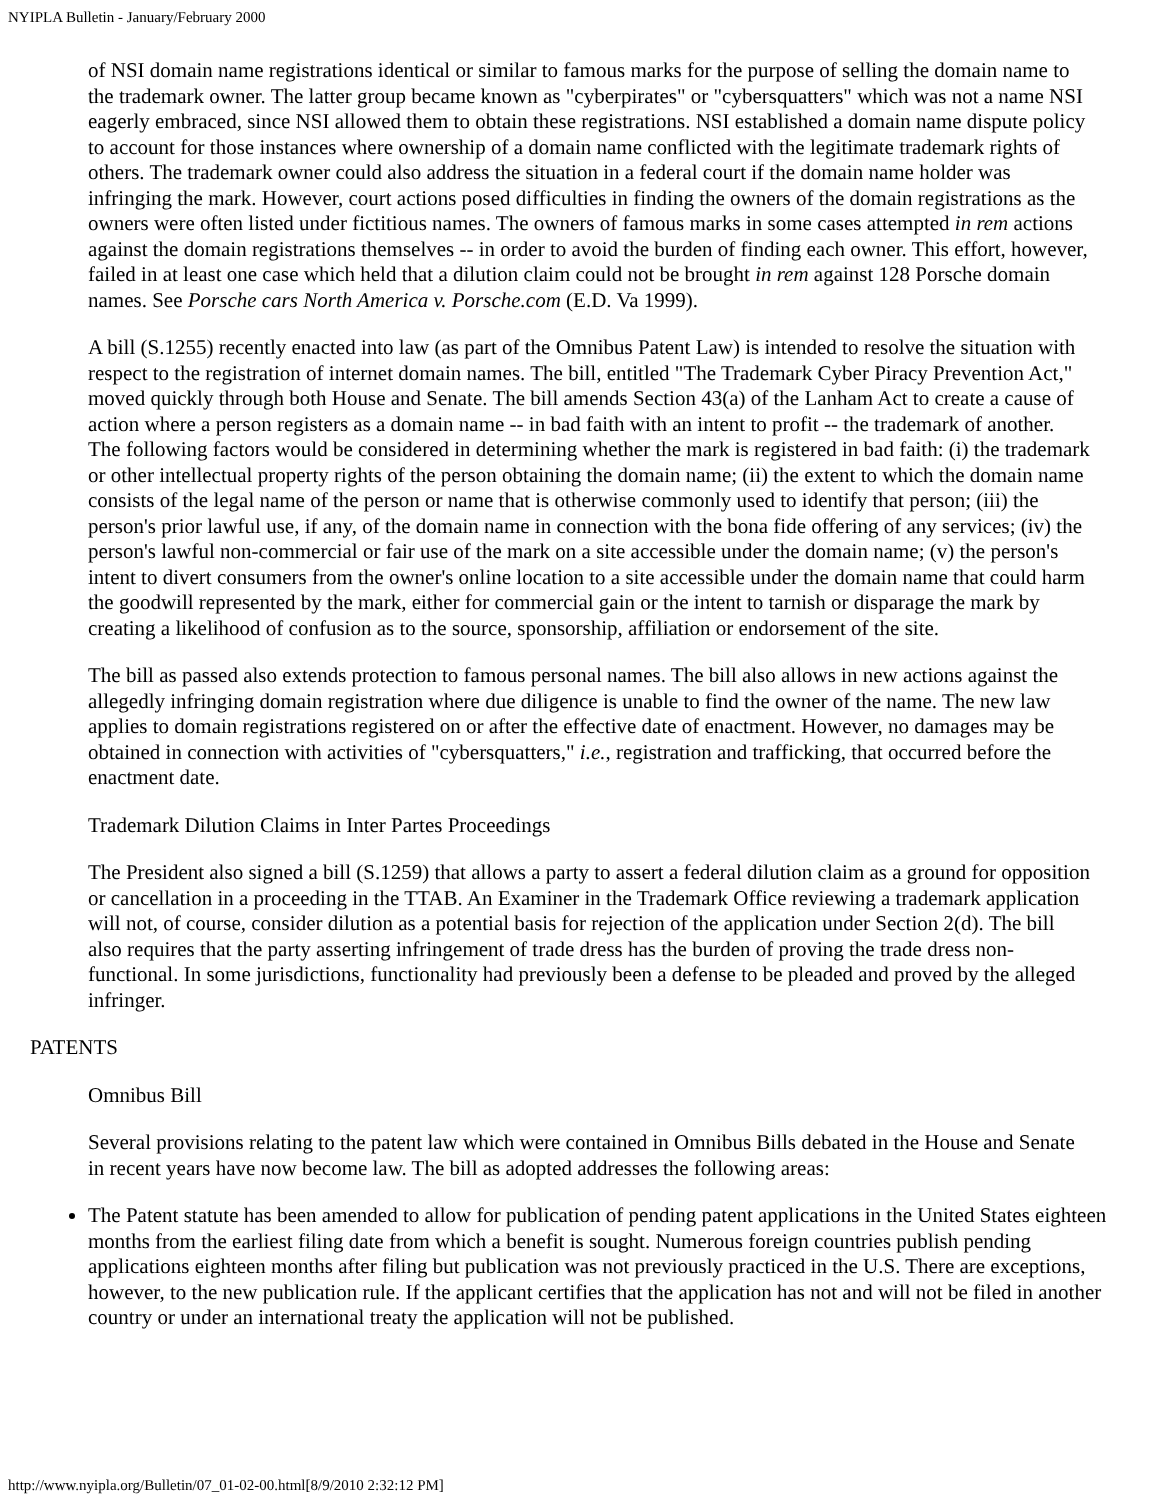NYIPLA Bulletin - January/February 2000
of NSI domain name registrations identical or similar to famous marks for the purpose of selling the domain name to the trademark owner. The latter group became known as "cyberpirates" or "cybersquatters" which was not a name NSI eagerly embraced, since NSI allowed them to obtain these registrations. NSI established a domain name dispute policy to account for those instances where ownership of a domain name conflicted with the legitimate trademark rights of others. The trademark owner could also address the situation in a federal court if the domain name holder was infringing the mark. However, court actions posed difficulties in finding the owners of the domain registrations as the owners were often listed under fictitious names. The owners of famous marks in some cases attempted in rem actions against the domain registrations themselves -- in order to avoid the burden of finding each owner. This effort, however, failed in at least one case which held that a dilution claim could not be brought in rem against 128 Porsche domain names. See Porsche cars North America v. Porsche.com (E.D. Va 1999).
A bill (S.1255) recently enacted into law (as part of the Omnibus Patent Law) is intended to resolve the situation with respect to the registration of internet domain names. The bill, entitled "The Trademark Cyber Piracy Prevention Act," moved quickly through both House and Senate. The bill amends Section 43(a) of the Lanham Act to create a cause of action where a person registers as a domain name -- in bad faith with an intent to profit -- the trademark of another. The following factors would be considered in determining whether the mark is registered in bad faith: (i) the trademark or other intellectual property rights of the person obtaining the domain name; (ii) the extent to which the domain name consists of the legal name of the person or name that is otherwise commonly used to identify that person; (iii) the person's prior lawful use, if any, of the domain name in connection with the bona fide offering of any services; (iv) the person's lawful non-commercial or fair use of the mark on a site accessible under the domain name; (v) the person's intent to divert consumers from the owner's online location to a site accessible under the domain name that could harm the goodwill represented by the mark, either for commercial gain or the intent to tarnish or disparage the mark by creating a likelihood of confusion as to the source, sponsorship, affiliation or endorsement of the site.
The bill as passed also extends protection to famous personal names. The bill also allows in new actions against the allegedly infringing domain registration where due diligence is unable to find the owner of the name. The new law applies to domain registrations registered on or after the effective date of enactment. However, no damages may be obtained in connection with activities of "cybersquatters," i.e., registration and trafficking, that occurred before the enactment date.
Trademark Dilution Claims in Inter Partes Proceedings
The President also signed a bill (S.1259) that allows a party to assert a federal dilution claim as a ground for opposition or cancellation in a proceeding in the TTAB. An Examiner in the Trademark Office reviewing a trademark application will not, of course, consider dilution as a potential basis for rejection of the application under Section 2(d). The bill also requires that the party asserting infringement of trade dress has the burden of proving the trade dress non-functional. In some jurisdictions, functionality had previously been a defense to be pleaded and proved by the alleged infringer.
PATENTS
Omnibus Bill
Several provisions relating to the patent law which were contained in Omnibus Bills debated in the House and Senate in recent years have now become law. The bill as adopted addresses the following areas:
The Patent statute has been amended to allow for publication of pending patent applications in the United States eighteen months from the earliest filing date from which a benefit is sought. Numerous foreign countries publish pending applications eighteen months after filing but publication was not previously practiced in the U.S. There are exceptions, however, to the new publication rule. If the applicant certifies that the application has not and will not be filed in another country or under an international treaty the application will not be published.
http://www.nyipla.org/Bulletin/07_01-02-00.html[8/9/2010 2:32:12 PM]